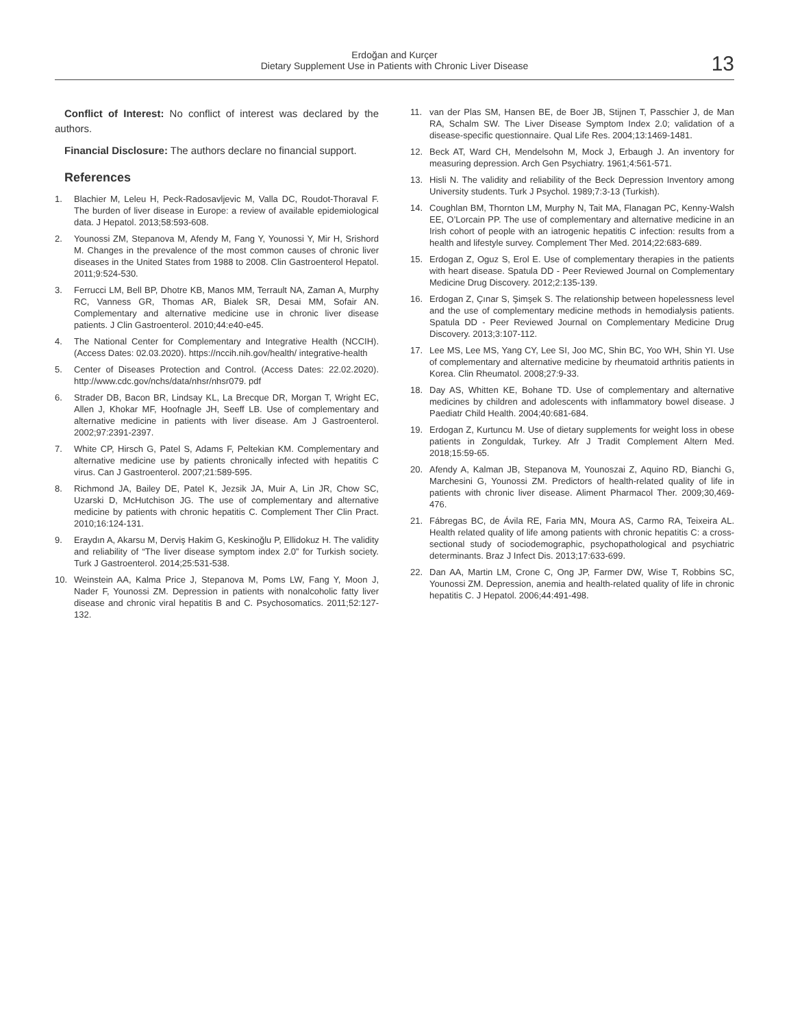Erdoğan and Kurçer
Dietary Supplement Use in Patients with Chronic Liver Disease
13
Conflict of Interest: No conflict of interest was declared by the authors.
Financial Disclosure: The authors declare no financial support.
References
1. Blachier M, Leleu H, Peck-Radosavljevic M, Valla DC, Roudot-Thoraval F. The burden of liver disease in Europe: a review of available epidemiological data. J Hepatol. 2013;58:593-608.
2. Younossi ZM, Stepanova M, Afendy M, Fang Y, Younossi Y, Mir H, Srishord M. Changes in the prevalence of the most common causes of chronic liver diseases in the United States from 1988 to 2008. Clin Gastroenterol Hepatol. 2011;9:524-530.
3. Ferrucci LM, Bell BP, Dhotre KB, Manos MM, Terrault NA, Zaman A, Murphy RC, Vanness GR, Thomas AR, Bialek SR, Desai MM, Sofair AN. Complementary and alternative medicine use in chronic liver disease patients. J Clin Gastroenterol. 2010;44:e40-e45.
4. The National Center for Complementary and Integrative Health (NCCIH). (Access Dates: 02.03.2020). https://nccih.nih.gov/health/ integrative-health
5. Center of Diseases Protection and Control. (Access Dates: 22.02.2020). http://www.cdc.gov/nchs/data/nhsr/nhsr079. pdf
6. Strader DB, Bacon BR, Lindsay KL, La Brecque DR, Morgan T, Wright EC, Allen J, Khokar MF, Hoofnagle JH, Seeff LB. Use of complementary and alternative medicine in patients with liver disease. Am J Gastroenterol. 2002;97:2391-2397.
7. White CP, Hirsch G, Patel S, Adams F, Peltekian KM. Complementary and alternative medicine use by patients chronically infected with hepatitis C virus. Can J Gastroenterol. 2007;21:589-595.
8. Richmond JA, Bailey DE, Patel K, Jezsik JA, Muir A, Lin JR, Chow SC, Uzarski D, McHutchison JG. The use of complementary and alternative medicine by patients with chronic hepatitis C. Complement Ther Clin Pract. 2010;16:124-131.
9. Eraydın A, Akarsu M, Derviş Hakim G, Keskinoğlu P, Ellidokuz H. The validity and reliability of “The liver disease symptom index 2.0” for Turkish society. Turk J Gastroenterol. 2014;25:531-538.
10. Weinstein AA, Kalma Price J, Stepanova M, Poms LW, Fang Y, Moon J, Nader F, Younossi ZM. Depression in patients with nonalcoholic fatty liver disease and chronic viral hepatitis B and C. Psychosomatics. 2011;52:127-132.
11. van der Plas SM, Hansen BE, de Boer JB, Stijnen T, Passchier J, de Man RA, Schalm SW. The Liver Disease Symptom Index 2.0; validation of a disease-specific questionnaire. Qual Life Res. 2004;13:1469-1481.
12. Beck AT, Ward CH, Mendelsohn M, Mock J, Erbaugh J. An inventory for measuring depression. Arch Gen Psychiatry. 1961;4:561-571.
13. Hisli N. The validity and reliability of the Beck Depression Inventory among University students. Turk J Psychol. 1989;7:3-13 (Turkish).
14. Coughlan BM, Thornton LM, Murphy N, Tait MA, Flanagan PC, Kenny-Walsh EE, O’Lorcain PP. The use of complementary and alternative medicine in an Irish cohort of people with an iatrogenic hepatitis C infection: results from a health and lifestyle survey. Complement Ther Med. 2014;22:683-689.
15. Erdogan Z, Oguz S, Erol E. Use of complementary therapies in the patients with heart disease. Spatula DD - Peer Reviewed Journal on Complementary Medicine Drug Discovery. 2012;2:135-139.
16. Erdogan Z, Çınar S, Şimşek S. The relationship between hopelessness level and the use of complementary medicine methods in hemodialysis patients. Spatula DD - Peer Reviewed Journal on Complementary Medicine Drug Discovery. 2013;3:107-112.
17. Lee MS, Lee MS, Yang CY, Lee SI, Joo MC, Shin BC, Yoo WH, Shin YI. Use of complementary and alternative medicine by rheumatoid arthritis patients in Korea. Clin Rheumatol. 2008;27:9-33.
18. Day AS, Whitten KE, Bohane TD. Use of complementary and alternative medicines by children and adolescents with inflammatory bowel disease. J Paediatr Child Health. 2004;40:681-684.
19. Erdogan Z, Kurtuncu M. Use of dietary supplements for weight loss in obese patients in Zonguldak, Turkey. Afr J Tradit Complement Altern Med. 2018;15:59-65.
20. Afendy A, Kalman JB, Stepanova M, Younoszai Z, Aquino RD, Bianchi G, Marchesini G, Younossi ZM. Predictors of health-related quality of life in patients with chronic liver disease. Aliment Pharmacol Ther. 2009;30,469-476.
21. Fábregas BC, de Ávila RE, Faria MN, Moura AS, Carmo RA, Teixeira AL. Health related quality of life among patients with chronic hepatitis C: a cross-sectional study of sociodemographic, psychopathological and psychiatric determinants. Braz J Infect Dis. 2013;17:633-699.
22. Dan AA, Martin LM, Crone C, Ong JP, Farmer DW, Wise T, Robbins SC, Younossi ZM. Depression, anemia and health-related quality of life in chronic hepatitis C. J Hepatol. 2006;44:491-498.